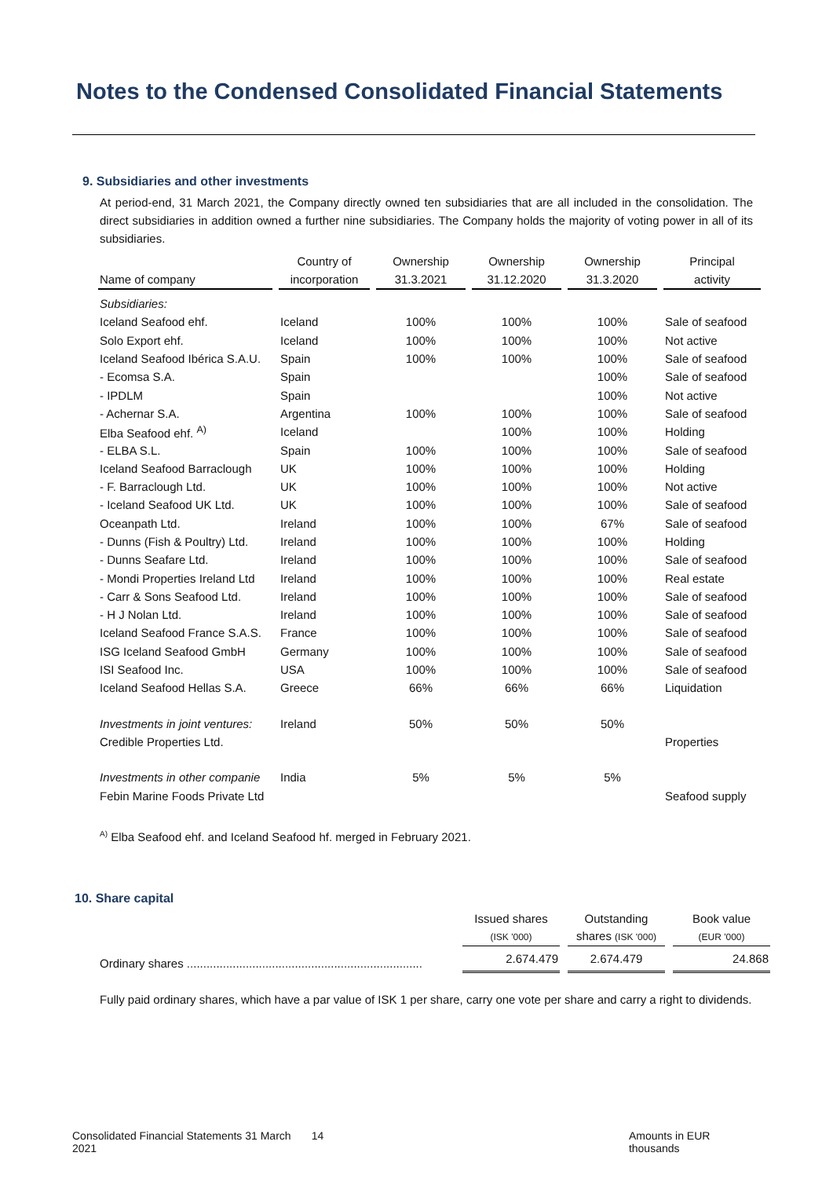Notes to the Condensed Consolidated Financial Statements
9. Subsidiaries and other investments
At period-end, 31 March 2021, the Company directly owned ten subsidiaries that are all included in the consolidation. The direct subsidiaries in addition owned a further nine subsidiaries. The Company holds the majority of voting power in all of its subsidiaries.
| Name of company | | Country of incorporation | | Ownership 31.3.2021 | | Ownership 31.12.2020 | | Ownership 31.3.2020 | | Principal activity |
| --- | --- | --- | --- | --- | --- | --- | --- | --- | --- | --- |
| Subsidiaries: | | | | | | | | | | |
| Iceland Seafood ehf. | | Iceland | | 100% | | 100% | | 100% | | Sale of seafood |
| Solo Export ehf. | | Iceland | | 100% | | 100% | | 100% | | Not active |
| Iceland Seafood Ibérica S.A.U. | | Spain | | 100% | | 100% | | 100% | | Sale of seafood |
| - Ecomsa S.A. | | Spain | | | | | | 100% | | Sale of seafood |
| - IPDLM | | Spain | | | | | | 100% | | Not active |
| - Achernar S.A. | | Argentina | | 100% | | 100% | | 100% | | Sale of seafood |
| Elba Seafood ehf. <sup>A)</sup> | | Iceland | | | | 100% | | 100% | | Holding |
| - ELBA S.L. | | Spain | | 100% | | 100% | | 100% | | Sale of seafood |
| Iceland Seafood Barraclough | | UK | | 100% | | 100% | | 100% | | Holding |
| - F. Barraclough Ltd. | | UK | | 100% | | 100% | | 100% | | Not active |
| - Iceland Seafood UK Ltd. | | UK | | 100% | | 100% | | 100% | | Sale of seafood |
| Oceanpath Ltd. | | Ireland | | 100% | | 100% | | 67% | | Sale of seafood |
| - Dunns (Fish & Poultry) Ltd. | | Ireland | | 100% | | 100% | | 100% | | Holding |
| - Dunns Seafare Ltd. | | Ireland | | 100% | | 100% | | 100% | | Sale of seafood |
| - Mondi Properties Ireland Ltd | | Ireland | | 100% | | 100% | | 100% | | Real estate |
| - Carr & Sons Seafood Ltd. | | Ireland | | 100% | | 100% | | 100% | | Sale of seafood |
| - H J Nolan Ltd. | | Ireland | | 100% | | 100% | | 100% | | Sale of seafood |
| Iceland Seafood France S.A.S. | | France | | 100% | | 100% | | 100% | | Sale of seafood |
| ISG Iceland Seafood GmbH | | Germany | | 100% | | 100% | | 100% | | Sale of seafood |
| ISI Seafood Inc. | | USA | | 100% | | 100% | | 100% | | Sale of seafood |
| Iceland Seafood Hellas S.A. | | Greece | | 66% | | 66% | | 66% | | Liquidation |
| Investments in joint ventures: | | Ireland | | 50% | | 50% | | 50% | | |
| Credible Properties Ltd. | | | | | | | | | | Properties |
| Investments in other companie | | India | | 5% | | 5% | | 5% | | |
| Febin Marine Foods Private Ltd | | | | | | | | | | Seafood supply |
<sup>A)</sup> Elba Seafood ehf. and Iceland Seafood hf. merged in February 2021.
10. Share capital
| | Issued shares (ISK '000) | | Outstanding shares (ISK '000) | | Book value (EUR '000) |
| --- | --- | --- | --- | --- | --- |
| Ordinary shares ........................................................................ | 2.674.479 | | 2.674.479 | | 24.868 |
Fully paid ordinary shares, which have a par value of ISK 1 per share, carry one vote per share and carry a right to dividends.
Consolidated Financial Statements 31 March 2021 14 Amounts in EUR thousands